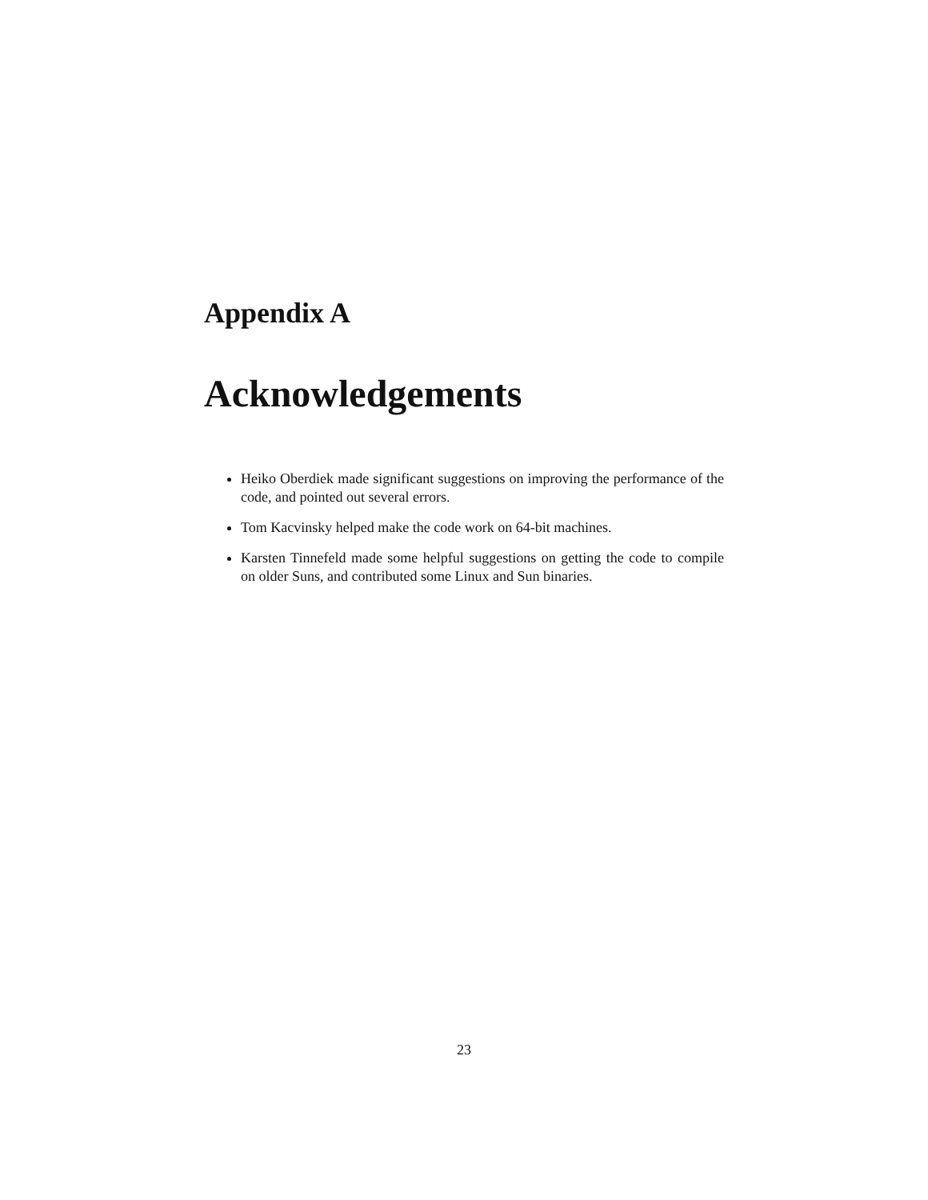Appendix A
Acknowledgements
Heiko Oberdiek made significant suggestions on improving the performance of the code, and pointed out several errors.
Tom Kacvinsky helped make the code work on 64-bit machines.
Karsten Tinnefeld made some helpful suggestions on getting the code to compile on older Suns, and contributed some Linux and Sun binaries.
23